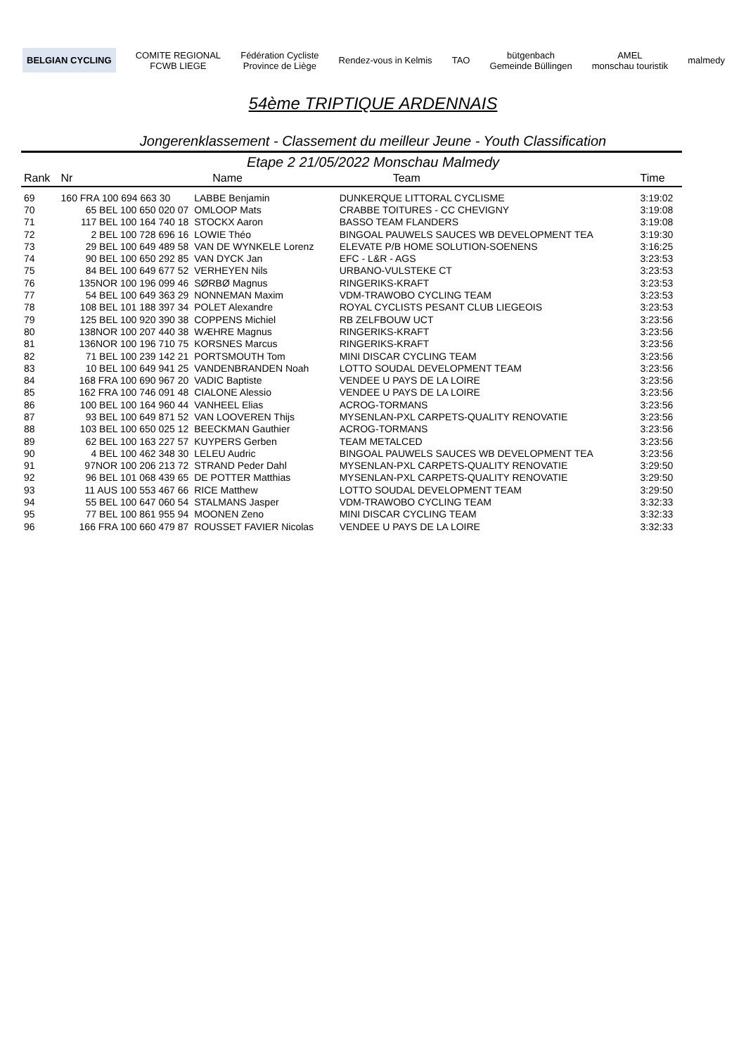BELGIAN CYCLING
COMITE REGIONAL
FCWB LIEGE
Fédération Cycliste
Province de Liège
Rendez-vous in Kelmis TAO
bütgenbach
Gemeinde Büllingen
AMEL
monschau touristik
malmedy
54ème TRIPTIQUE ARDENNAIS
Jongerenklassement - Classement du meilleur Jeune - Youth Classification
Etape 2 21/05/2022 Monschau Malmedy
| Rank | Nr | Name | Team | Time |
| --- | --- | --- | --- | --- |
| 69 | 160 FRA 100 694 663 30 | LABBE Benjamin | DUNKERQUE LITTORAL CYCLISME | 3:19:02 |
| 70 | 65 BEL 100 650 020 07 | OMLOOP Mats | CRABBE TOITURES - CC CHEVIGNY | 3:19:08 |
| 71 | 117 BEL 100 164 740 18 | STOCKX Aaron | BASSO TEAM FLANDERS | 3:19:08 |
| 72 | 2 BEL 100 728 696 16 | LOWIE Théo | BINGOAL PAUWELS SAUCES WB DEVELOPMENT TEA | 3:19:30 |
| 73 | 29 BEL 100 649 489 58 | VAN DE WYNKELE Lorenz | ELEVATE P/B HOME SOLUTION-SOENENS | 3:16:25 |
| 74 | 90 BEL 100 650 292 85 | VAN DYCK Jan | EFC - L&R - AGS | 3:23:53 |
| 75 | 84 BEL 100 649 677 52 | VERHEYEN Nils | URBANO-VULSTEKE CT | 3:23:53 |
| 76 | 135NOR 100 196 099 46 | SØRBØ Magnus | RINGERIKS-KRAFT | 3:23:53 |
| 77 | 54 BEL 100 649 363 29 | NONNEMAN Maxim | VDM-TRAWOBO CYCLING TEAM | 3:23:53 |
| 78 | 108 BEL 101 188 397 34 | POLET Alexandre | ROYAL CYCLISTS PESANT CLUB LIEGEOIS | 3:23:53 |
| 79 | 125 BEL 100 920 390 38 | COPPENS Michiel | RB ZELFBOUW UCT | 3:23:56 |
| 80 | 138NOR 100 207 440 38 | WÆHRE Magnus | RINGERIKS-KRAFT | 3:23:56 |
| 81 | 136NOR 100 196 710 75 | KORSNES Marcus | RINGERIKS-KRAFT | 3:23:56 |
| 82 | 71 BEL 100 239 142 21 | PORTSMOUTH Tom | MINI DISCAR CYCLING TEAM | 3:23:56 |
| 83 | 10 BEL 100 649 941 25 | VANDENBRANDEN Noah | LOTTO SOUDAL DEVELOPMENT TEAM | 3:23:56 |
| 84 | 168 FRA 100 690 967 20 | VADIC Baptiste | VENDEE U PAYS DE LA LOIRE | 3:23:56 |
| 85 | 162 FRA 100 746 091 48 | CIALONE Alessio | VENDEE U PAYS DE LA LOIRE | 3:23:56 |
| 86 | 100 BEL 100 164 960 44 | VANHEEL Elias | ACROG-TORMANS | 3:23:56 |
| 87 | 93 BEL 100 649 871 52 | VAN LOOVEREN Thijs | MYSENLAN-PXL CARPETS-QUALITY RENOVATIE | 3:23:56 |
| 88 | 103 BEL 100 650 025 12 | BEECKMAN Gauthier | ACROG-TORMANS | 3:23:56 |
| 89 | 62 BEL 100 163 227 57 | KUYPERS Gerben | TEAM METALCED | 3:23:56 |
| 90 | 4 BEL 100 462 348 30 | LELEU Audric | BINGOAL PAUWELS SAUCES WB DEVELOPMENT TEA | 3:23:56 |
| 91 | 97NOR 100 206 213 72 | STRAND Peder Dahl | MYSENLAN-PXL CARPETS-QUALITY RENOVATIE | 3:29:50 |
| 92 | 96 BEL 101 068 439 65 | DE POTTER Matthias | MYSENLAN-PXL CARPETS-QUALITY RENOVATIE | 3:29:50 |
| 93 | 11 AUS 100 553 467 66 | RICE Matthew | LOTTO SOUDAL DEVELOPMENT TEAM | 3:29:50 |
| 94 | 55 BEL 100 647 060 54 | STALMANS Jasper | VDM-TRAWOBO CYCLING TEAM | 3:32:33 |
| 95 | 77 BEL 100 861 955 94 | MOONEN Zeno | MINI DISCAR CYCLING TEAM | 3:32:33 |
| 96 | 166 FRA 100 660 479 87 | ROUSSET FAVIER Nicolas | VENDEE U PAYS DE LA LOIRE | 3:32:33 |